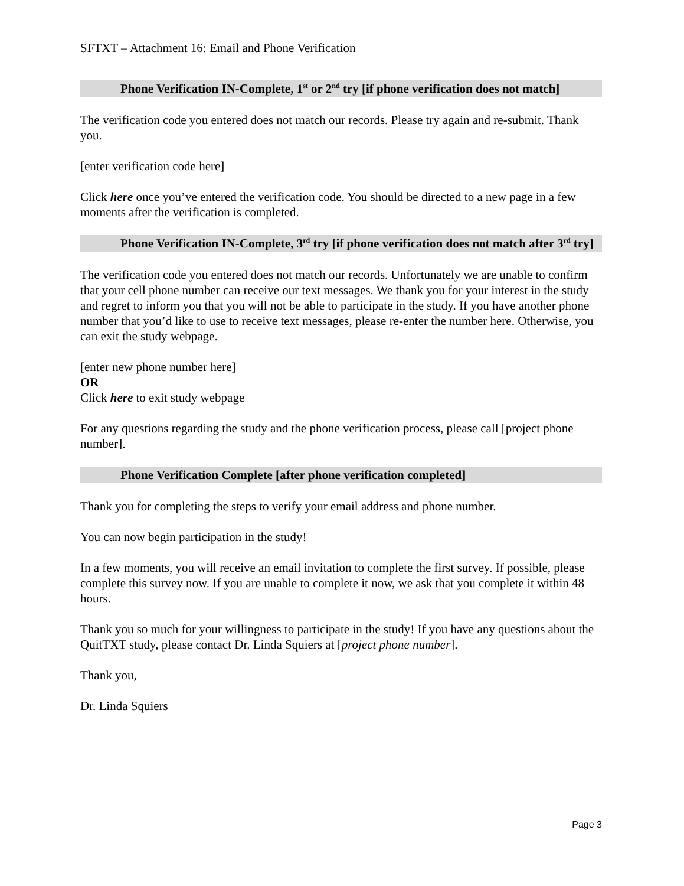SFTXT – Attachment 16: Email and Phone Verification
Phone Verification IN-Complete, 1<sup>st</sup> or 2<sup>nd</sup> try [if phone verification does not match]
The verification code you entered does not match our records. Please try again and re-submit. Thank you.
[enter verification code here]
Click here once you’ve entered the verification code. You should be directed to a new page in a few moments after the verification is completed.
Phone Verification IN-Complete, 3<sup>rd</sup> try [if phone verification does not match after 3<sup>rd</sup> try]
The verification code you entered does not match our records. Unfortunately we are unable to confirm that your cell phone number can receive our text messages. We thank you for your interest in the study and regret to inform you that you will not be able to participate in the study. If you have another phone number that you’d like to use to receive text messages, please re-enter the number here. Otherwise, you can exit the study webpage.
[enter new phone number here]
OR
Click here to exit study webpage
For any questions regarding the study and the phone verification process, please call [project phone number].
Phone Verification Complete [after phone verification completed]
Thank you for completing the steps to verify your email address and phone number.
You can now begin participation in the study!
In a few moments, you will receive an email invitation to complete the first survey. If possible, please complete this survey now. If you are unable to complete it now, we ask that you complete it within 48 hours.
Thank you so much for your willingness to participate in the study! If you have any questions about the QuitTXT study, please contact Dr. Linda Squiers at [project phone number].
Thank you,
Dr. Linda Squiers
Page 3